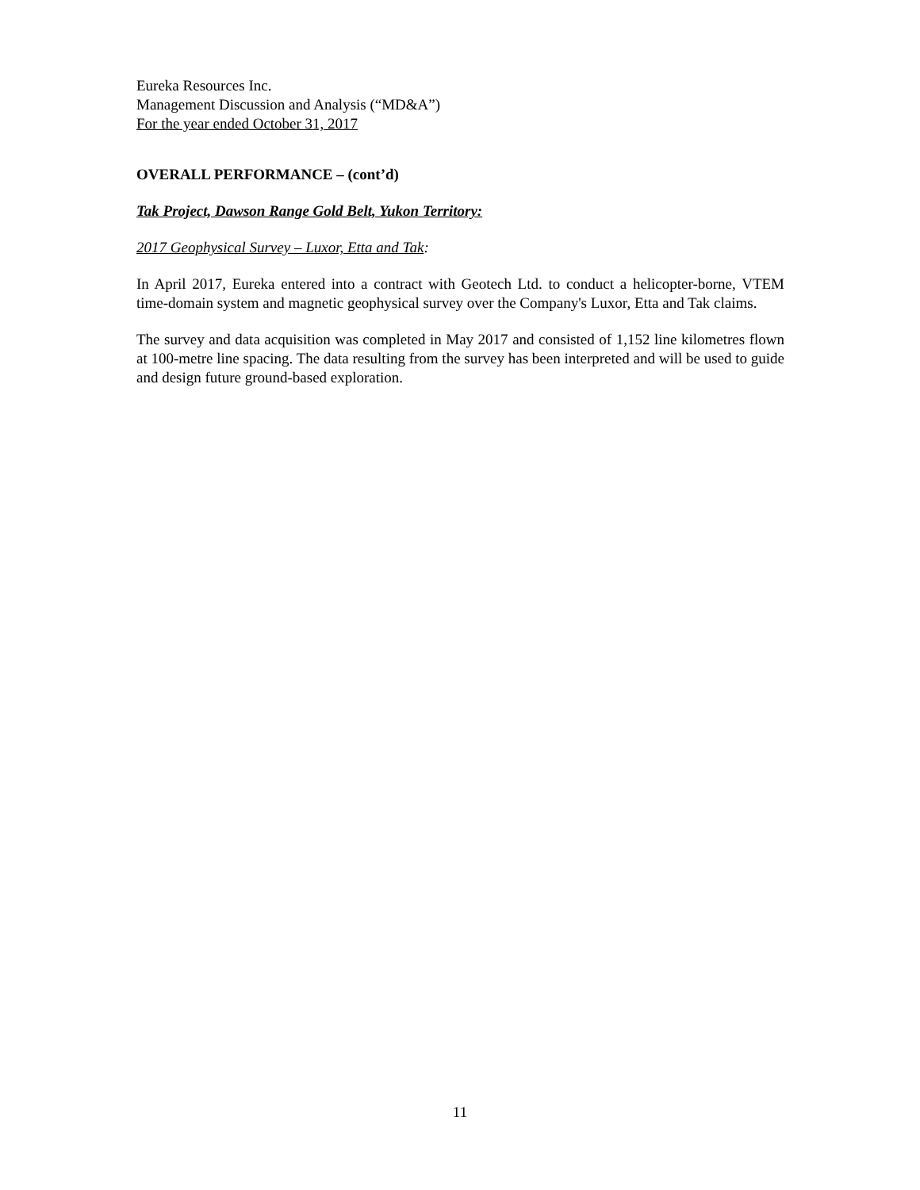Eureka Resources Inc.
Management Discussion and Analysis (“MD&A”)
For the year ended October 31, 2017
OVERALL PERFORMANCE – (cont’d)
Tak Project, Dawson Range Gold Belt, Yukon Territory:
2017 Geophysical Survey – Luxor, Etta and Tak:
In April 2017, Eureka entered into a contract with Geotech Ltd. to conduct a helicopter-borne, VTEM time-domain system and magnetic geophysical survey over the Company's Luxor, Etta and Tak claims.
The survey and data acquisition was completed in May 2017 and consisted of 1,152 line kilometres flown at 100-metre line spacing. The data resulting from the survey has been interpreted and will be used to guide and design future ground-based exploration.
11